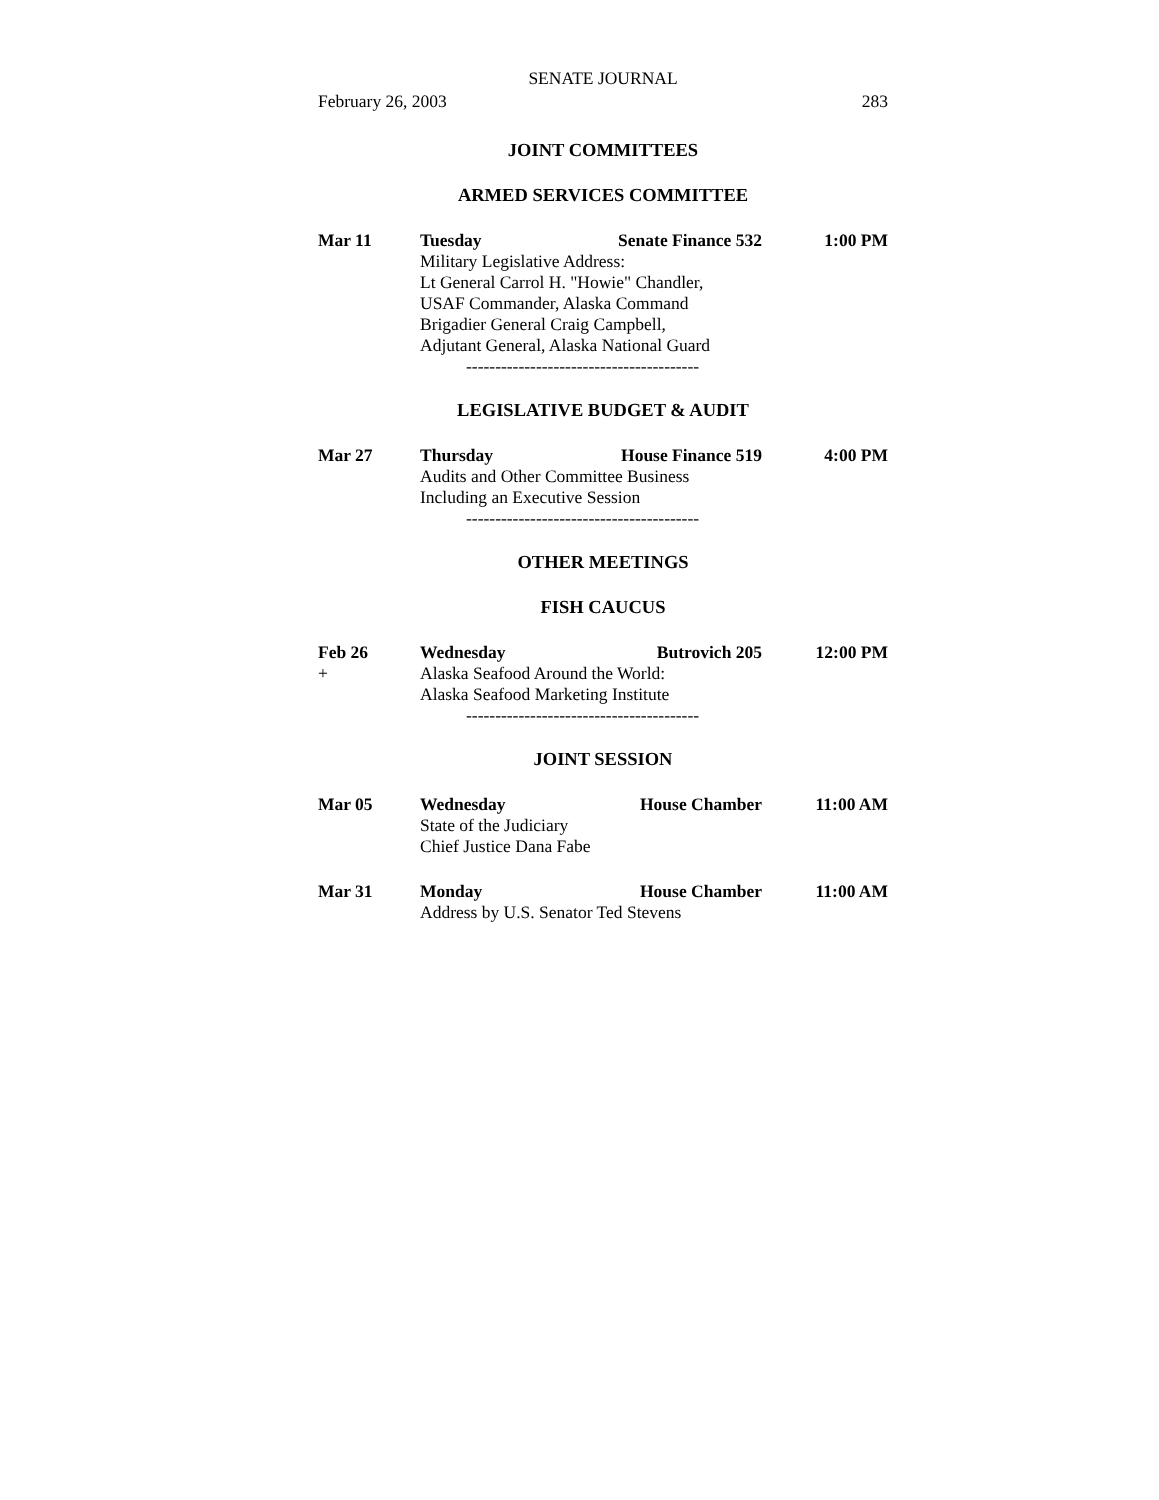SENATE JOURNAL
February 26, 2003 283
JOINT COMMITTEES
ARMED SERVICES COMMITTEE
Mar 11 Tuesday Senate Finance 532
1:00 PM
Military Legislative Address:
Lt General Carrol H. "Howie" Chandler,
USAF Commander, Alaska Command
Brigadier General Craig Campbell,
Adjutant General, Alaska National Guard
----------------------------------------
LEGISLATIVE BUDGET & AUDIT
Mar 27 Thursday House Finance 519 4:00 PM
Audits and Other Committee Business
Including an Executive Session
----------------------------------------
OTHER MEETINGS
FISH CAUCUS
Feb 26 Wednesday Butrovich 205 12:00 PM
+ Alaska Seafood Around the World:
Alaska Seafood Marketing Institute
----------------------------------------
JOINT SESSION
Mar 05 Wednesday House Chamber 11:00 AM
State of the Judiciary
Chief Justice Dana Fabe
Mar 31 Monday House Chamber 11:00 AM
Address by U.S. Senator Ted Stevens